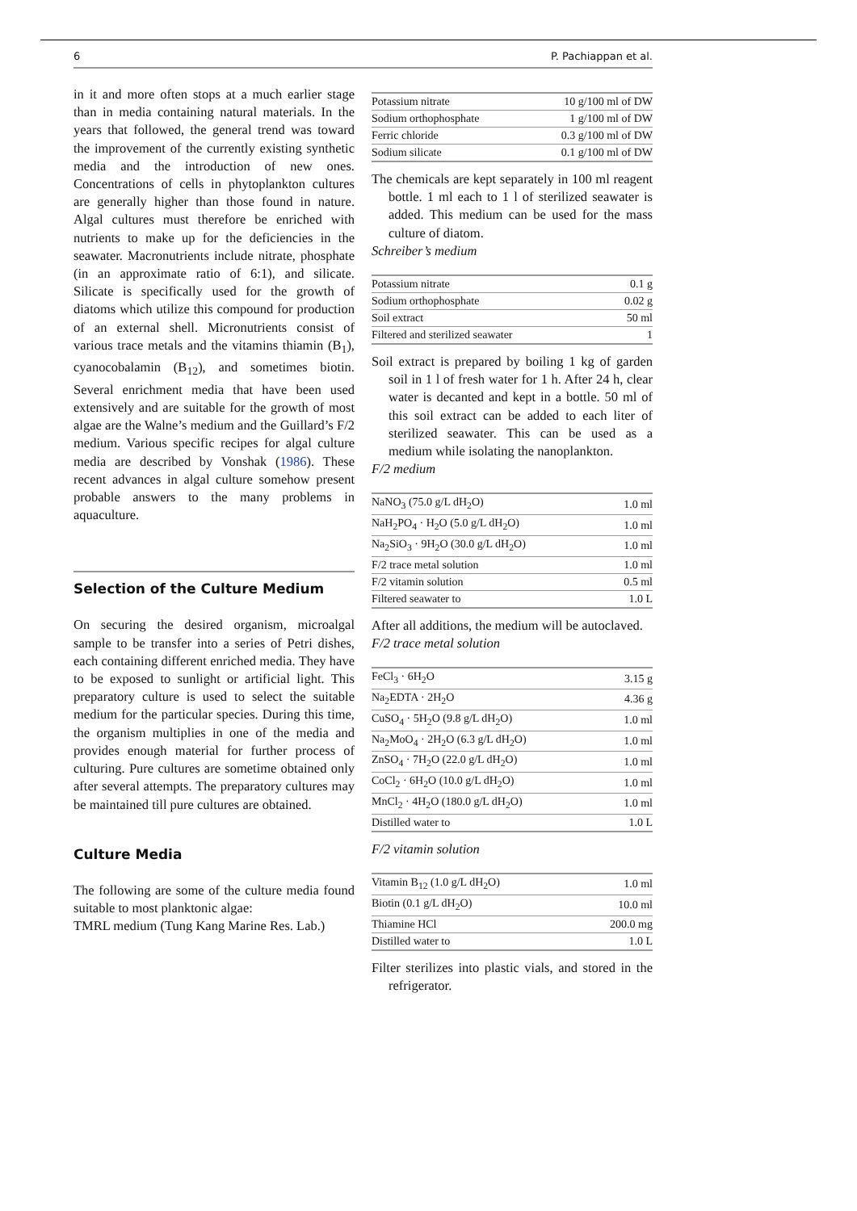6 P. Pachiappan et al.
in it and more often stops at a much earlier stage than in media containing natural materials. In the years that followed, the general trend was toward the improvement of the currently existing synthetic media and the introduction of new ones. Concentrations of cells in phytoplankton cultures are generally higher than those found in nature. Algal cultures must therefore be enriched with nutrients to make up for the deficiencies in the seawater. Macronutrients include nitrate, phosphate (in an approximate ratio of 6:1), and silicate. Silicate is specifically used for the growth of diatoms which utilize this compound for production of an external shell. Micronutrients consist of various trace metals and the vitamins thiamin (B<sub>1</sub>), cyanocobalamin (B<sub>12</sub>), and sometimes biotin. Several enrichment media that have been used extensively and are suitable for the growth of most algae are the Walne’s medium and the Guillard’s F/2 medium. Various specific recipes for algal culture media are described by Vonshak (1986). These recent advances in algal culture somehow present probable answers to the many problems in aquaculture.
Selection of the Culture Medium
On securing the desired organism, microalgal sample to be transfer into a series of Petri dishes, each containing different enriched media. They have to be exposed to sunlight or artificial light. This preparatory culture is used to select the suitable medium for the particular species. During this time, the organism multiplies in one of the media and provides enough material for further process of culturing. Pure cultures are sometime obtained only after several attempts. The preparatory cultures may be maintained till pure cultures are obtained.
Culture Media
The following are some of the culture media found suitable to most planktonic algae:
TMRL medium (Tung Kang Marine Res. Lab.)
| Potassium nitrate | 10 g/100 ml of DW |
| Sodium orthophosphate | 1 g/100 ml of DW |
| Ferric chloride | 0.3 g/100 ml of DW |
| Sodium silicate | 0.1 g/100 ml of DW |
The chemicals are kept separately in 100 ml reagent bottle. 1 ml each to 1 l of sterilized seawater is added. This medium can be used for the mass culture of diatom.
Schreiber’s medium
| Potassium nitrate | 0.1 g |
| Sodium orthophosphate | 0.02 g |
| Soil extract | 50 ml |
| Filtered and sterilized seawater | 1 |
Soil extract is prepared by boiling 1 kg of garden soil in 1 l of fresh water for 1 h. After 24 h, clear water is decanted and kept in a bottle. 50 ml of this soil extract can be added to each liter of sterilized seawater. This can be used as a medium while isolating the nanoplankton.
F/2 medium
| NaNO<sub>3</sub> (75.0 g/L dH<sub>2</sub>O) | 1.0 ml |
| NaH<sub>2</sub>PO<sub>4</sub> · H<sub>2</sub>O (5.0 g/L dH<sub>2</sub>O) | 1.0 ml |
| Na<sub>2</sub>SiO<sub>3</sub> · 9H<sub>2</sub>O (30.0 g/L dH<sub>2</sub>O) | 1.0 ml |
| F/2 trace metal solution | 1.0 ml |
| F/2 vitamin solution | 0.5 ml |
| Filtered seawater to | 1.0 L |
After all additions, the medium will be autoclaved.
F/2 trace metal solution
| FeCl<sub>3</sub> · 6H<sub>2</sub>O | 3.15 g |
| Na<sub>2</sub>EDTA · 2H<sub>2</sub>O | 4.36 g |
| CuSO<sub>4</sub> · 5H<sub>2</sub>O (9.8 g/L dH<sub>2</sub>O) | 1.0 ml |
| Na<sub>2</sub>MoO<sub>4</sub> · 2H<sub>2</sub>O (6.3 g/L dH<sub>2</sub>O) | 1.0 ml |
| ZnSO<sub>4</sub> · 7H<sub>2</sub>O (22.0 g/L dH<sub>2</sub>O) | 1.0 ml |
| CoCl<sub>2</sub> · 6H<sub>2</sub>O (10.0 g/L dH<sub>2</sub>O) | 1.0 ml |
| MnCl<sub>2</sub> · 4H<sub>2</sub>O (180.0 g/L dH<sub>2</sub>O) | 1.0 ml |
| Distilled water to | 1.0 L |
F/2 vitamin solution
| Vitamin B<sub>12</sub> (1.0 g/L dH<sub>2</sub>O) | 1.0 ml |
| Biotin (0.1 g/L dH<sub>2</sub>O) | 10.0 ml |
| Thiamine HCl | 200.0 mg |
| Distilled water to | 1.0 L |
Filter sterilizes into plastic vials, and stored in the refrigerator.